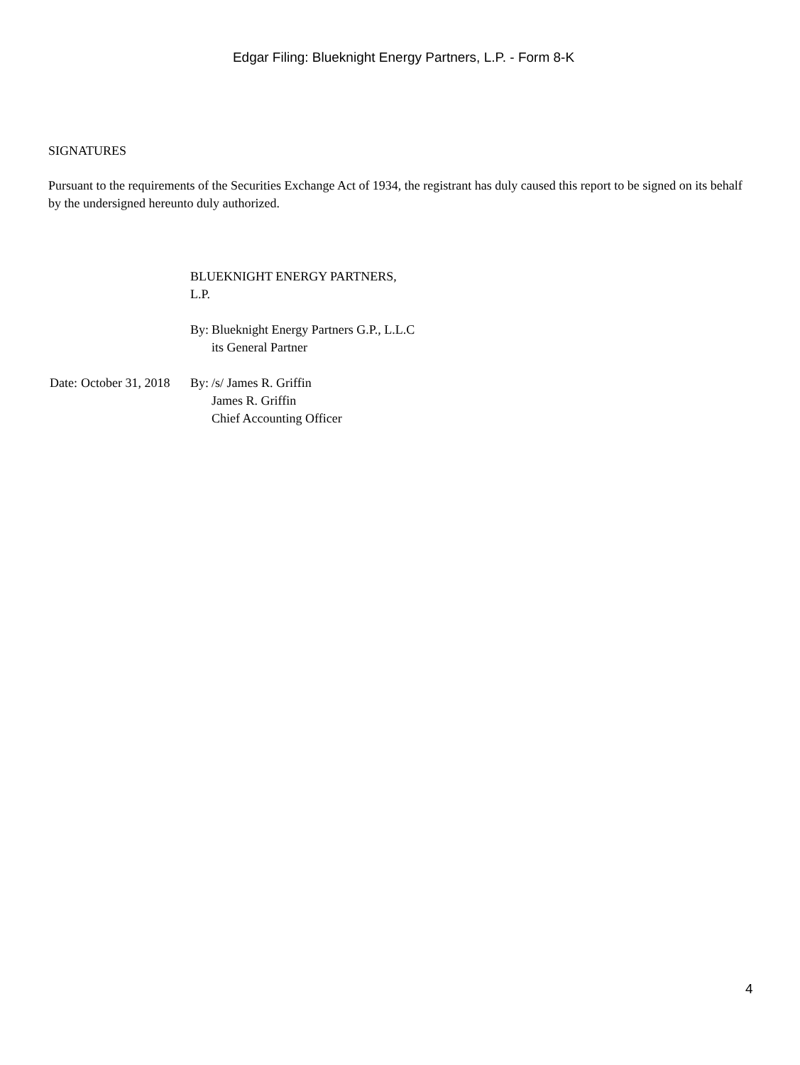Edgar Filing: Blueknight Energy Partners, L.P. - Form 8-K
SIGNATURES
Pursuant to the requirements of the Securities Exchange Act of 1934, the registrant has duly caused this report to be signed on its behalf by the undersigned hereunto duly authorized.
| | | BLUEKNIGHT ENERGY PARTNERS, L.P. | |
| | | By: | Blueknight Energy Partners G.P., L.L.C its General Partner |
| Date: | October 31, 2018 | By: | /s/ James R. Griffin James R. Griffin Chief Accounting Officer |
4